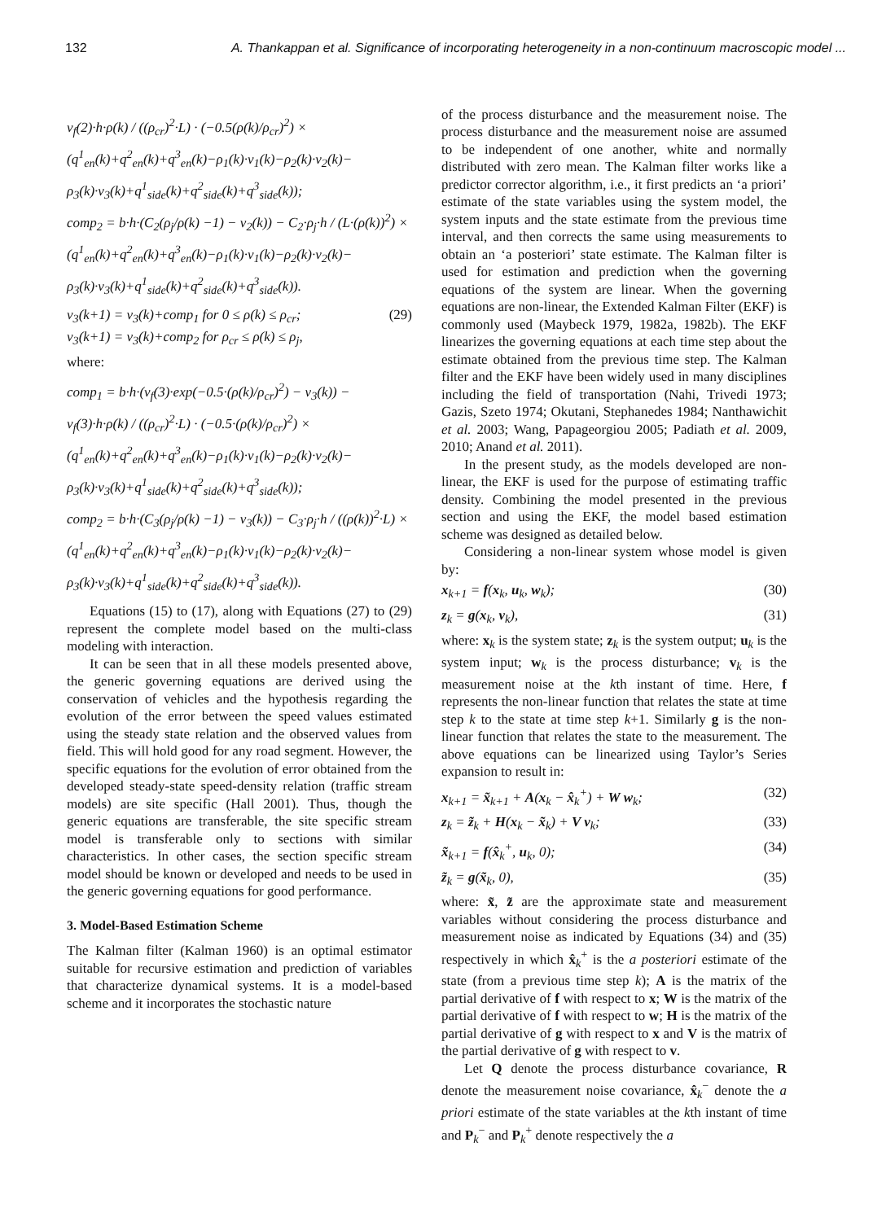132 A. Thankappan et al. Significance of incorporating heterogeneity in a non-continuum macroscopic model ...
v<sub>f</sub>(2)·h·ρ(k) / ((ρ<sub>cr</sub>)<sup>2</sup>·L) · (−0.5(ρ(k)/ρ<sub>cr</sub>)<sup>2</sup>) ×
(q<sup>1</sup><sub>en</sub>(k)+q<sup>2</sup><sub>en</sub>(k)+q<sup>3</sup><sub>en</sub>(k)−ρ<sub>1</sub>(k)·v<sub>1</sub>(k)−ρ<sub>2</sub>(k)·v<sub>2</sub>(k)−
ρ<sub>3</sub>(k)·v<sub>3</sub>(k)+q<sup>1</sup><sub>side</sub>(k)+q<sup>2</sup><sub>side</sub>(k)+q<sup>3</sup><sub>side</sub>(k));
comp<sub>2</sub> = b·h·(C<sub>2</sub>(ρ<sub>j</sub>/ρ(k) −1) − v<sub>2</sub>(k)) − C<sub>2</sub>·ρ<sub>j</sub>·h / (L·(ρ(k))<sup>2</sup>) ×
(q<sup>1</sup><sub>en</sub>(k)+q<sup>2</sup><sub>en</sub>(k)+q<sup>3</sup><sub>en</sub>(k)−ρ<sub>1</sub>(k)·v<sub>1</sub>(k)−ρ<sub>2</sub>(k)·v<sub>2</sub>(k)−
ρ<sub>3</sub>(k)·v<sub>3</sub>(k)+q<sup>1</sup><sub>side</sub>(k)+q<sup>2</sup><sub>side</sub>(k)+q<sup>3</sup><sub>side</sub>(k)).
v<sub>3</sub>(k+1) = v<sub>3</sub>(k)+comp<sub>1</sub> for 0 ≤ ρ(k) ≤ ρ<sub>cr</sub>;
v<sub>3</sub>(k+1) = v<sub>3</sub>(k)+comp<sub>2</sub> for ρ<sub>cr</sub> ≤ ρ(k) ≤ ρ<sub>j</sub>, (29)
where:
comp<sub>1</sub> = b·h·(v<sub>f</sub>(3)·exp(−0.5·(ρ(k)/ρ<sub>cr</sub>)<sup>2</sup>) − v<sub>3</sub>(k)) −
v<sub>f</sub>(3)·h·ρ(k) / ((ρ<sub>cr</sub>)<sup>2</sup>·L) · (−0.5·(ρ(k)/ρ<sub>cr</sub>)<sup>2</sup>) ×
(q<sup>1</sup><sub>en</sub>(k)+q<sup>2</sup><sub>en</sub>(k)+q<sup>3</sup><sub>en</sub>(k)−ρ<sub>1</sub>(k)·v<sub>1</sub>(k)−ρ<sub>2</sub>(k)·v<sub>2</sub>(k)−
ρ<sub>3</sub>(k)·v<sub>3</sub>(k)+q<sup>1</sup><sub>side</sub>(k)+q<sup>2</sup><sub>side</sub>(k)+q<sup>3</sup><sub>side</sub>(k));
comp<sub>2</sub> = b·h·(C<sub>3</sub>(ρ<sub>j</sub>/ρ(k) −1) − v<sub>3</sub>(k)) − C<sub>3</sub>·ρ<sub>j</sub>·h / ((ρ(k))<sup>2</sup>·L) ×
(q<sup>1</sup><sub>en</sub>(k)+q<sup>2</sup><sub>en</sub>(k)+q<sup>3</sup><sub>en</sub>(k)−ρ<sub>1</sub>(k)·v<sub>1</sub>(k)−ρ<sub>2</sub>(k)·v<sub>2</sub>(k)−
ρ<sub>3</sub>(k)·v<sub>3</sub>(k)+q<sup>1</sup><sub>side</sub>(k)+q<sup>2</sup><sub>side</sub>(k)+q<sup>3</sup><sub>side</sub>(k)).
Equations (15) to (17), along with Equations (27) to (29) represent the complete model based on the multi-class modeling with interaction.
It can be seen that in all these models presented above, the generic governing equations are derived using the conservation of vehicles and the hypothesis regarding the evolution of the error between the speed values estimated using the steady state relation and the observed values from field. This will hold good for any road segment. However, the specific equations for the evolution of error obtained from the developed steady-state speed-density relation (traffic stream models) are site specific (Hall 2001). Thus, though the generic equations are transferable, the site specific stream model is transferable only to sections with similar characteristics. In other cases, the section specific stream model should be known or developed and needs to be used in the generic governing equations for good performance.
3. Model-Based Estimation Scheme
The Kalman filter (Kalman 1960) is an optimal estimator suitable for recursive estimation and prediction of variables that characterize dynamical systems. It is a model-based scheme and it incorporates the stochastic nature
of the process disturbance and the measurement noise. The process disturbance and the measurement noise are assumed to be independent of one another, white and normally distributed with zero mean. The Kalman filter works like a predictor corrector algorithm, i.e., it first predicts an ‘a priori’ estimate of the state variables using the system model, the system inputs and the state estimate from the previous time interval, and then corrects the same using measurements to obtain an ‘a posteriori’ state estimate. The Kalman filter is used for estimation and prediction when the governing equations of the system are linear. When the governing equations are non-linear, the Extended Kalman Filter (EKF) is commonly used (Maybeck 1979, 1982a, 1982b). The EKF linearizes the governing equations at each time step about the estimate obtained from the previous time step. The Kalman filter and the EKF have been widely used in many disciplines including the field of transportation (Nahi, Trivedi 1973; Gazis, Szeto 1974; Okutani, Stephanedes 1984; Nanthawichit et al. 2003; Wang, Papageorgiou 2005; Padiath et al. 2009, 2010; Anand et al. 2011).
In the present study, as the models developed are non-linear, the EKF is used for the purpose of estimating traffic density. Combining the model presented in the previous section and using the EKF, the model based estimation scheme was designed as detailed below.
Considering a non-linear system whose model is given by:
x<sub>k+1</sub> = f(x<sub>k</sub>, u<sub>k</sub>, w<sub>k</sub>); (30)
z<sub>k</sub> = g(x<sub>k</sub>, v<sub>k</sub>), (31)
where: x<sub>k</sub> is the system state; z<sub>k</sub> is the system output; u<sub>k</sub> is the system input; w<sub>k</sub> is the process disturbance; v<sub>k</sub> is the measurement noise at the kth instant of time. Here, f represents the non-linear function that relates the state at time step k to the state at time step k+1. Similarly g is the non-linear function that relates the state to the measurement. The above equations can be linearized using Taylor’s Series expansion to result in:
x<sub>k+1</sub> = x̃<sub>k+1</sub> + A(x<sub>k</sub> − x̂<sub>k</sub><sup>+</sup>) + W w<sub>k</sub>; (32)
z<sub>k</sub> = z̃<sub>k</sub> + H(x<sub>k</sub> − x̃<sub>k</sub>) + V v<sub>k</sub>; (33)
x̃<sub>k+1</sub> = f(x̂<sub>k</sub><sup>+</sup>, u<sub>k</sub>, 0); (34)
z̃<sub>k</sub> = g(x̃<sub>k</sub>, 0), (35)
where: x̃, z̃ are the approximate state and measurement variables without considering the process disturbance and measurement noise as indicated by Equations (34) and (35) respectively in which x̂<sub>k</sub><sup>+</sup> is the a posteriori estimate of the state (from a previous time step k); A is the matrix of the partial derivative of f with respect to x; W is the matrix of the partial derivative of f with respect to w; H is the matrix of the partial derivative of g with respect to x and V is the matrix of the partial derivative of g with respect to v.
Let Q denote the process disturbance covariance, R denote the measurement noise covariance, x̂<sub>k</sub><sup>−</sup> denote the a priori estimate of the state variables at the kth instant of time and P<sub>k</sub><sup>−</sup> and P<sub>k</sub><sup>+</sup> denote respectively the a